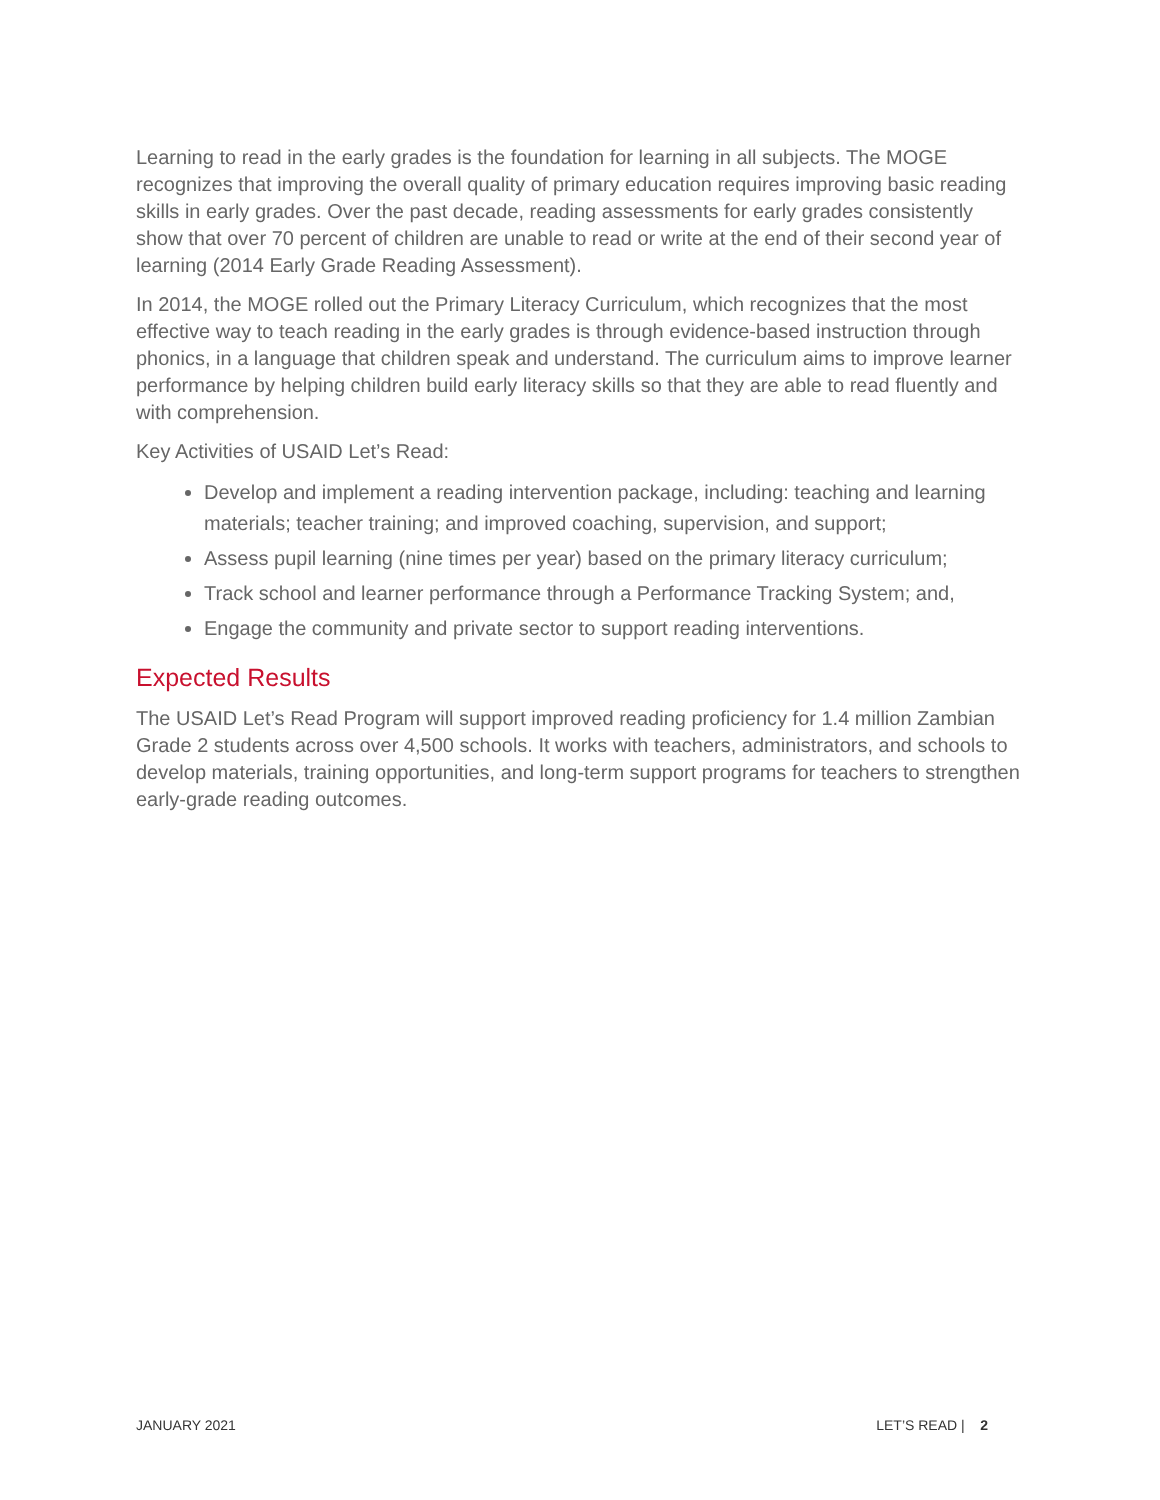Learning to read in the early grades is the foundation for learning in all subjects. The MOGE recognizes that improving the overall quality of primary education requires improving basic reading skills in early grades. Over the past decade, reading assessments for early grades consistently show that over 70 percent of children are unable to read or write at the end of their second year of learning (2014 Early Grade Reading Assessment).
In 2014, the MOGE rolled out the Primary Literacy Curriculum, which recognizes that the most effective way to teach reading in the early grades is through evidence-based instruction through phonics, in a language that children speak and understand. The curriculum aims to improve learner performance by helping children build early literacy skills so that they are able to read fluently and with comprehension.
Key Activities of USAID Let’s Read:
Develop and implement a reading intervention package, including: teaching and learning materials; teacher training; and improved coaching, supervision, and support;
Assess pupil learning (nine times per year) based on the primary literacy curriculum;
Track school and learner performance through a Performance Tracking System; and,
Engage the community and private sector to support reading interventions.
Expected Results
The USAID Let’s Read Program will support improved reading proficiency for 1.4 million Zambian Grade 2 students across over 4,500 schools. It works with teachers, administrators, and schools to develop materials, training opportunities, and long-term support programs for teachers to strengthen early-grade reading outcomes.
JANUARY 2021 LET’S READ | 2